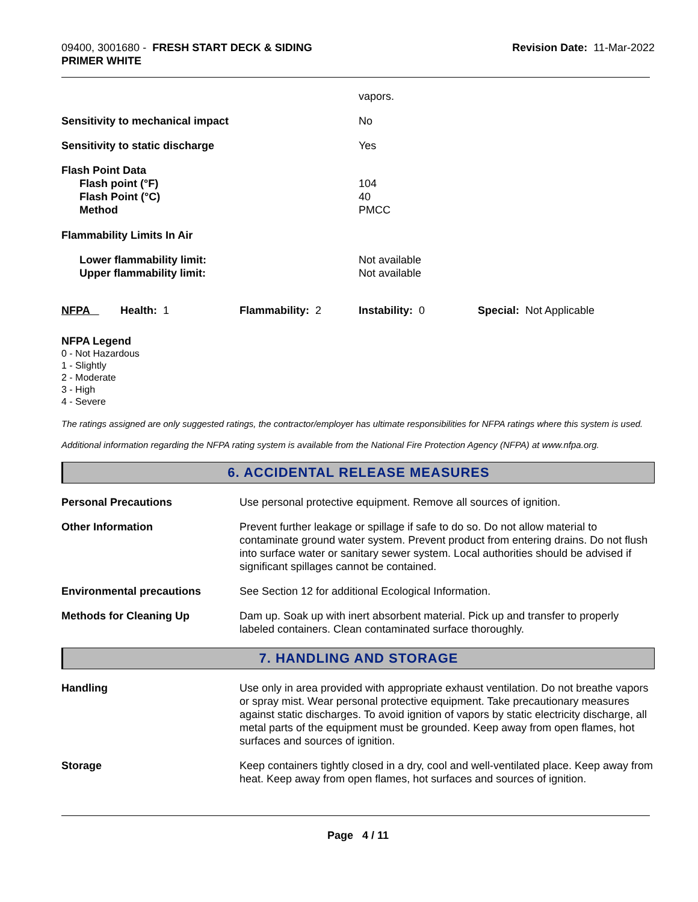09400, 3001680 - FRESH START DECK & SIDING
PRIMER WHITE
Revision Date: 11-Mar-2022
| | vapors. |
| Sensitivity to mechanical impact | No |
| Sensitivity to static discharge | Yes |
| Flash Point Data Flash point (°F) Flash Point (°C) Method | 104 40 PMCC |
| Flammability Limits In Air | |
| Lower flammability limit: Upper flammability limit: | Not available Not available |
| NFPA | Health: 1 | Flammability: 2 | Instability: 0 | Special: Not Applicable |
NFPA Legend
0 - Not Hazardous
1 - Slightly
2 - Moderate
3 - High
4 - Severe
The ratings assigned are only suggested ratings, the contractor/employer has ultimate responsibilities for NFPA ratings where this system is used.
Additional information regarding the NFPA rating system is available from the National Fire Protection Agency (NFPA) at www.nfpa.org.
6. ACCIDENTAL RELEASE MEASURES
| Personal Precautions | Use personal protective equipment. Remove all sources of ignition. |
| Other Information | Prevent further leakage or spillage if safe to do so. Do not allow material to contaminate ground water system. Prevent product from entering drains. Do not flush into surface water or sanitary sewer system. Local authorities should be advised if significant spillages cannot be contained. |
| Environmental precautions | See Section 12 for additional Ecological Information. |
| Methods for Cleaning Up | Dam up. Soak up with inert absorbent material. Pick up and transfer to properly labeled containers. Clean contaminated surface thoroughly. |
7. HANDLING AND STORAGE
| Handling | Use only in area provided with appropriate exhaust ventilation. Do not breathe vapors or spray mist. Wear personal protective equipment. Take precautionary measures against static discharges. To avoid ignition of vapors by static electricity discharge, all metal parts of the equipment must be grounded. Keep away from open flames, hot surfaces and sources of ignition. |
| Storage | Keep containers tightly closed in a dry, cool and well-ventilated place. Keep away from heat. Keep away from open flames, hot surfaces and sources of ignition. |
Page 4 / 11